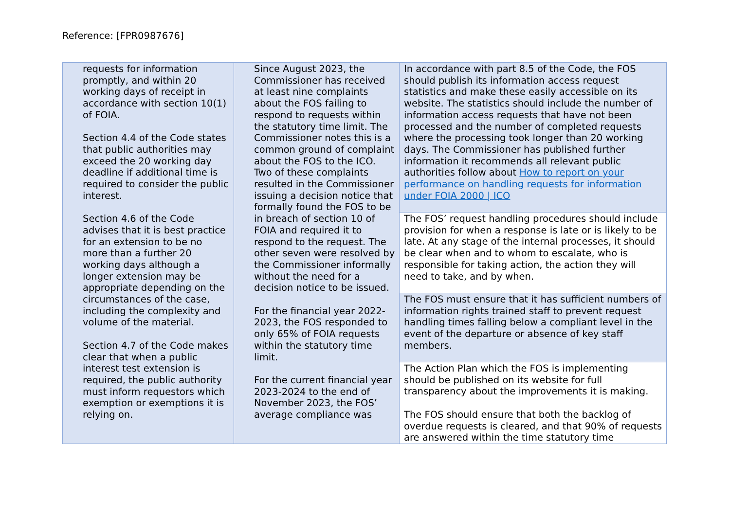Reference: [FPR0987676]
| requests for information promptly, and within 20 working days of receipt in accordance with section 10(1) of FOIA. Section 4.4 of the Code states that public authorities may exceed the 20 working day deadline if additional time is required to consider the public interest. Section 4.6 of the Code advises that it is best practice for an extension to be no more than a further 20 working days although a longer extension may be appropriate depending on the circumstances of the case, including the complexity and volume of the material. Section 4.7 of the Code makes clear that when a public interest test extension is required, the public authority must inform requestors which exemption or exemptions it is relying on. | Since August 2023, the Commissioner has received at least nine complaints about the FOS failing to respond to requests within the statutory time limit. The Commissioner notes this is a common ground of complaint about the FOS to the ICO. Two of these complaints resulted in the Commissioner issuing a decision notice that formally found the FOS to be in breach of section 10 of FOIA and required it to respond to the request. The other seven were resolved by the Commissioner informally without the need for a decision notice to be issued. For the financial year 2022-2023, the FOS responded to only 65% of FOIA requests within the statutory time limit. For the current financial year 2023-2024 to the end of November 2023, the FOS’ average compliance was | In accordance with part 8.5 of the Code, the FOS should publish its information access request statistics and make these easily accessible on its website. The statistics should include the number of information access requests that have not been processed and the number of completed requests where the processing took longer than 20 working days. The Commissioner has published further information it recommends all relevant public authorities follow about How to report on your performance on handling requests for information under FOIA 2000 / ICO |
| | | The FOS’ request handling procedures should include provision for when a response is late or is likely to be late. At any stage of the internal processes, it should be clear when and to whom to escalate, who is responsible for taking action, the action they will need to take, and by when. |
| | | The FOS must ensure that it has sufficient numbers of information rights trained staff to prevent request handling times falling below a compliant level in the event of the departure or absence of key staff members. |
| | | The Action Plan which the FOS is implementing should be published on its website for full transparency about the improvements it is making. The FOS should ensure that both the backlog of overdue requests is cleared, and that 90% of requests are answered within the time statutory time |